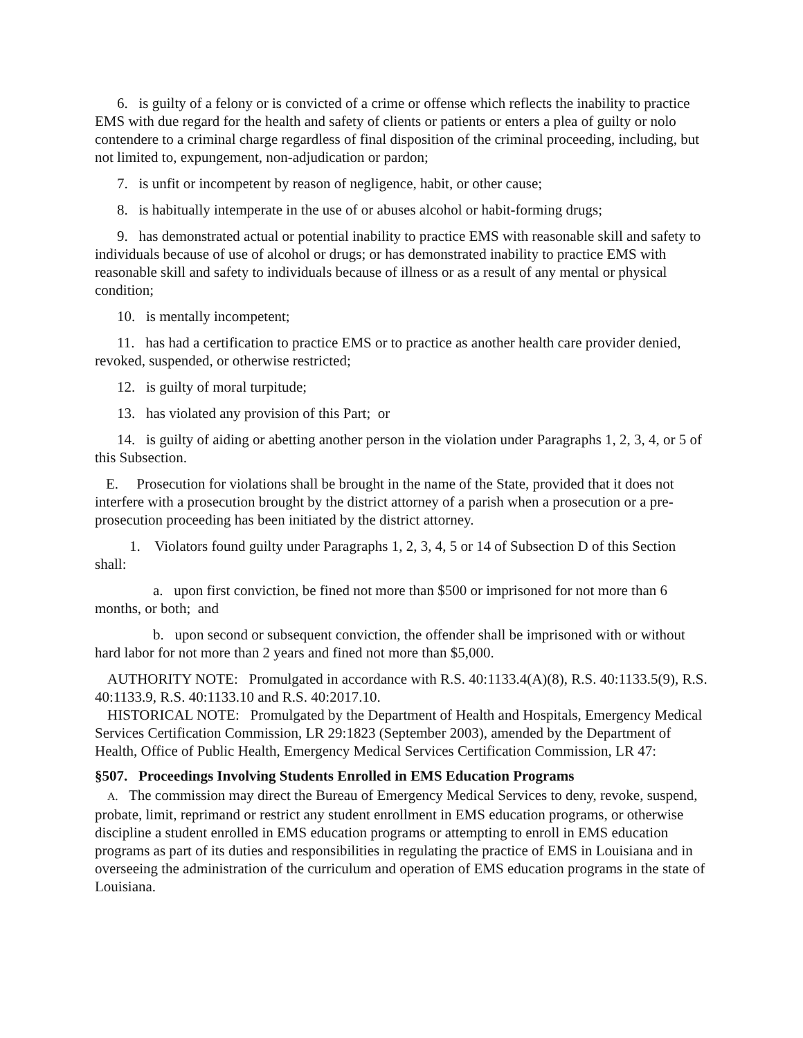6. is guilty of a felony or is convicted of a crime or offense which reflects the inability to practice EMS with due regard for the health and safety of clients or patients or enters a plea of guilty or nolo contendere to a criminal charge regardless of final disposition of the criminal proceeding, including, but not limited to, expungement, non-adjudication or pardon;
7. is unfit or incompetent by reason of negligence, habit, or other cause;
8. is habitually intemperate in the use of or abuses alcohol or habit-forming drugs;
9. has demonstrated actual or potential inability to practice EMS with reasonable skill and safety to individuals because of use of alcohol or drugs; or has demonstrated inability to practice EMS with reasonable skill and safety to individuals because of illness or as a result of any mental or physical condition;
10. is mentally incompetent;
11. has had a certification to practice EMS or to practice as another health care provider denied, revoked, suspended, or otherwise restricted;
12. is guilty of moral turpitude;
13. has violated any provision of this Part; or
14. is guilty of aiding or abetting another person in the violation under Paragraphs 1, 2, 3, 4, or 5 of this Subsection.
E. Prosecution for violations shall be brought in the name of the State, provided that it does not interfere with a prosecution brought by the district attorney of a parish when a prosecution or a pre-prosecution proceeding has been initiated by the district attorney.
1. Violators found guilty under Paragraphs 1, 2, 3, 4, 5 or 14 of Subsection D of this Section shall:
a. upon first conviction, be fined not more than $500 or imprisoned for not more than 6 months, or both; and
b. upon second or subsequent conviction, the offender shall be imprisoned with or without hard labor for not more than 2 years and fined not more than $5,000.
AUTHORITY NOTE: Promulgated in accordance with R.S. 40:1133.4(A)(8), R.S. 40:1133.5(9), R.S. 40:1133.9, R.S. 40:1133.10 and R.S. 40:2017.10.
HISTORICAL NOTE: Promulgated by the Department of Health and Hospitals, Emergency Medical Services Certification Commission, LR 29:1823 (September 2003), amended by the Department of Health, Office of Public Health, Emergency Medical Services Certification Commission, LR 47:
§507. Proceedings Involving Students Enrolled in EMS Education Programs
A. The commission may direct the Bureau of Emergency Medical Services to deny, revoke, suspend, probate, limit, reprimand or restrict any student enrollment in EMS education programs, or otherwise discipline a student enrolled in EMS education programs or attempting to enroll in EMS education programs as part of its duties and responsibilities in regulating the practice of EMS in Louisiana and in overseeing the administration of the curriculum and operation of EMS education programs in the state of Louisiana.